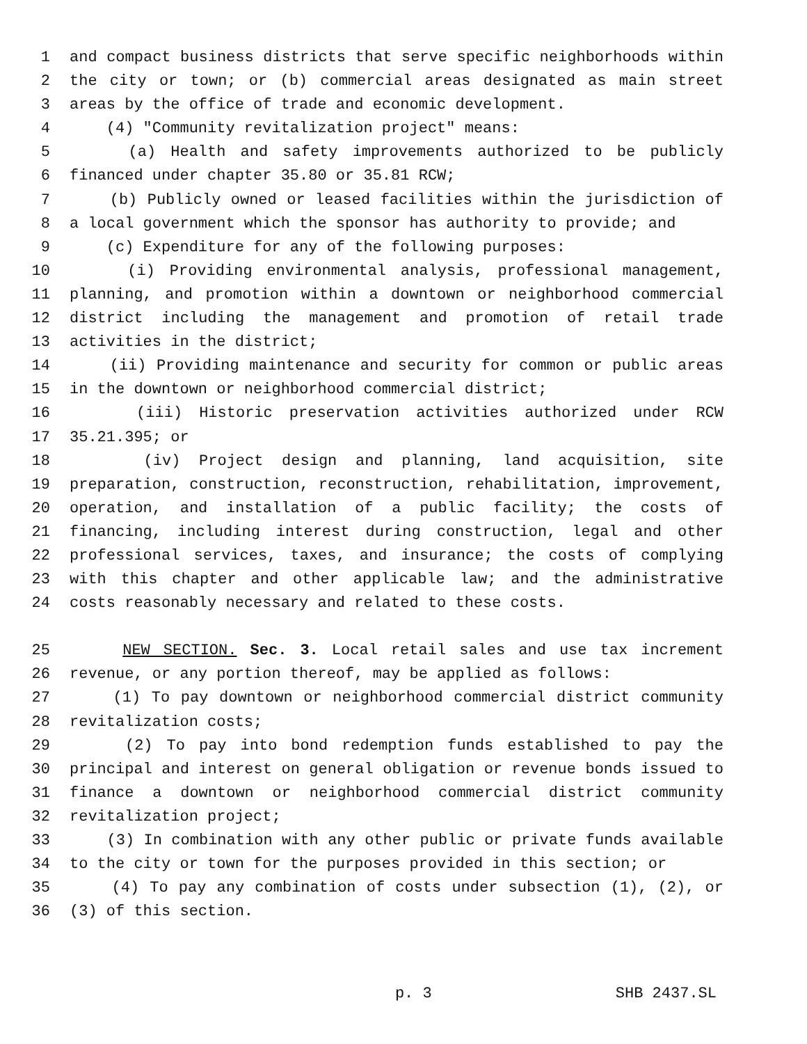1 and compact business districts that serve specific neighborhoods within
2 the city or town; or (b) commercial areas designated as main street
3 areas by the office of trade and economic development.
4 (4) "Community revitalization project" means:
5 (a) Health and safety improvements authorized to be publicly
6 financed under chapter 35.80 or 35.81 RCW;
7 (b) Publicly owned or leased facilities within the jurisdiction of
8 a local government which the sponsor has authority to provide; and
9 (c) Expenditure for any of the following purposes:
10 (i) Providing environmental analysis, professional management,
11 planning, and promotion within a downtown or neighborhood commercial
12 district including the management and promotion of retail trade
13 activities in the district;
14 (ii) Providing maintenance and security for common or public areas
15 in the downtown or neighborhood commercial district;
16 (iii) Historic preservation activities authorized under RCW
17 35.21.395; or
18 (iv) Project design and planning, land acquisition, site
19 preparation, construction, reconstruction, rehabilitation, improvement,
20 operation, and installation of a public facility; the costs of
21 financing, including interest during construction, legal and other
22 professional services, taxes, and insurance; the costs of complying
23 with this chapter and other applicable law; and the administrative
24 costs reasonably necessary and related to these costs.
25 NEW SECTION. Sec. 3. Local retail sales and use tax increment
26 revenue, or any portion thereof, may be applied as follows:
27 (1) To pay downtown or neighborhood commercial district community
28 revitalization costs;
29 (2) To pay into bond redemption funds established to pay the
30 principal and interest on general obligation or revenue bonds issued to
31 finance a downtown or neighborhood commercial district community
32 revitalization project;
33 (3) In combination with any other public or private funds available
34 to the city or town for the purposes provided in this section; or
35 (4) To pay any combination of costs under subsection (1), (2), or
36 (3) of this section.
p. 3 SHB 2437.SL